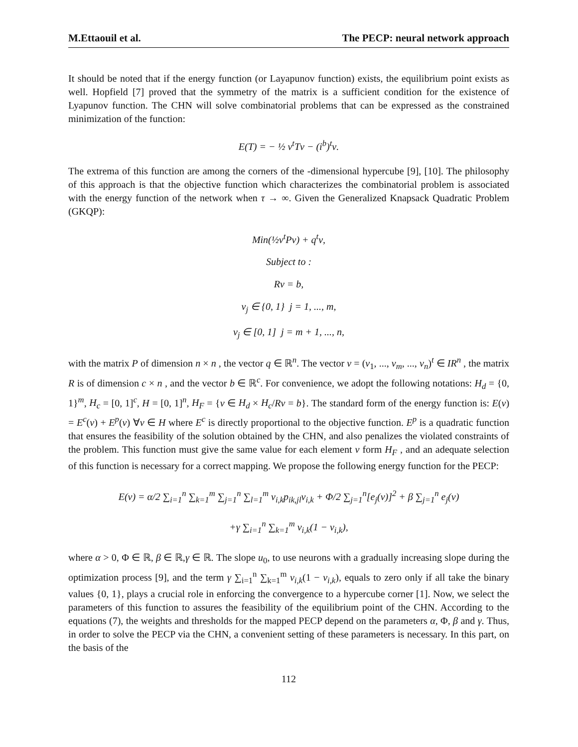M.Ettaouil et al. The PECP: neural network approach
It should be noted that if the energy function (or Layapunov function) exists, the equilibrium point exists as well. Hopfield [7] proved that the symmetry of the matrix is a sufficient condition for the existence of Lyapunov function. The CHN will solve combinatorial problems that can be expressed as the constrained minimization of the function:
E(T) = − ½ ν<sup>t</sup>Tν − (i<sup>b</sup>)<sup>t</sup>ν.
The extrema of this function are among the corners of the -dimensional hypercube [9], [10]. The philosophy of this approach is that the objective function which characterizes the combinatorial problem is associated with the energy function of the network when τ → ∞. Given the Generalized Knapsack Quadratic Problem (GKQP):
Min(½ν<sup>t</sup>Pν) + q<sup>t</sup>ν,
Subject to :
Rν = b,
ν<sub>j</sub> ∈ {0, 1} j = 1, ..., m,
ν<sub>j</sub> ∈ [0, 1] j = m + 1, ..., n,
with the matrix P of dimension n × n , the vector q ∈ ℝ<sup>n</sup>. The vector ν = (ν<sub>1</sub>, ..., ν<sub>m</sub>, ..., ν<sub>n</sub>)<sup>t</sup> ∈ IR<sup>n</sup> , the matrix R is of dimension c × n , and the vector b ∈ ℝ<sup>c</sup>. For convenience, we adopt the following notations: H<sub>d</sub> = {0, 1}<sup>m</sup>, H<sub>c</sub> = [0, 1]<sup>c</sup>, H = [0, 1]<sup>n</sup>, H<sub>F</sub> = {ν ∈ H<sub>d</sub> × H<sub>c</sub>/Rν = b}. The standard form of the energy function is: E(ν) = E<sup>c</sup>(ν) + E<sup>p</sup>(ν) ∀ν ∈ H where E<sup>c</sup> is directly proportional to the objective function. E<sup>p</sup> is a quadratic function that ensures the feasibility of the solution obtained by the CHN, and also penalizes the violated constraints of the problem. This function must give the same value for each element ν form H<sub>F</sub> , and an adequate selection of this function is necessary for a correct mapping. We propose the following energy function for the PECP:
E(ν) = α/2 ∑<sub>i=1</sub><sup>n</sup> ∑<sub>k=1</sub><sup>m</sup> ∑<sub>j=1</sub><sup>n</sup> ∑<sub>l=1</sub><sup>m</sup> ν<sub>i,k</sub>p<sub>ik,jl</sub>ν<sub>i,k</sub> + Φ/2 ∑<sub>j=1</sub><sup>n</sup>[e<sub>j</sub>(ν)]<sup>2</sup> + β ∑<sub>j=1</sub><sup>n</sup> e<sub>j</sub>(ν)
+γ ∑<sub>i=1</sub><sup>n</sup> ∑<sub>k=1</sub><sup>m</sup> ν<sub>i,k</sub>(1 − ν<sub>i,k</sub>),
where α > 0, Φ ∈ ℝ, β ∈ ℝ,γ ∈ ℝ. The slope u<sub>0</sub>, to use neurons with a gradually increasing slope during the optimization process [9], and the term γ ∑<sub>i=1</sub><sup>n</sup> ∑<sub>k=1</sub><sup>m</sup> ν<sub>i,k</sub>(1 − ν<sub>i,k</sub>), equals to zero only if all take the binary values {0, 1}, plays a crucial role in enforcing the convergence to a hypercube corner [1]. Now, we select the parameters of this function to assures the feasibility of the equilibrium point of the CHN. According to the equations (7), the weights and thresholds for the mapped PECP depend on the parameters α, Φ, β and γ. Thus, in order to solve the PECP via the CHN, a convenient setting of these parameters is necessary. In this part, on the basis of the
112